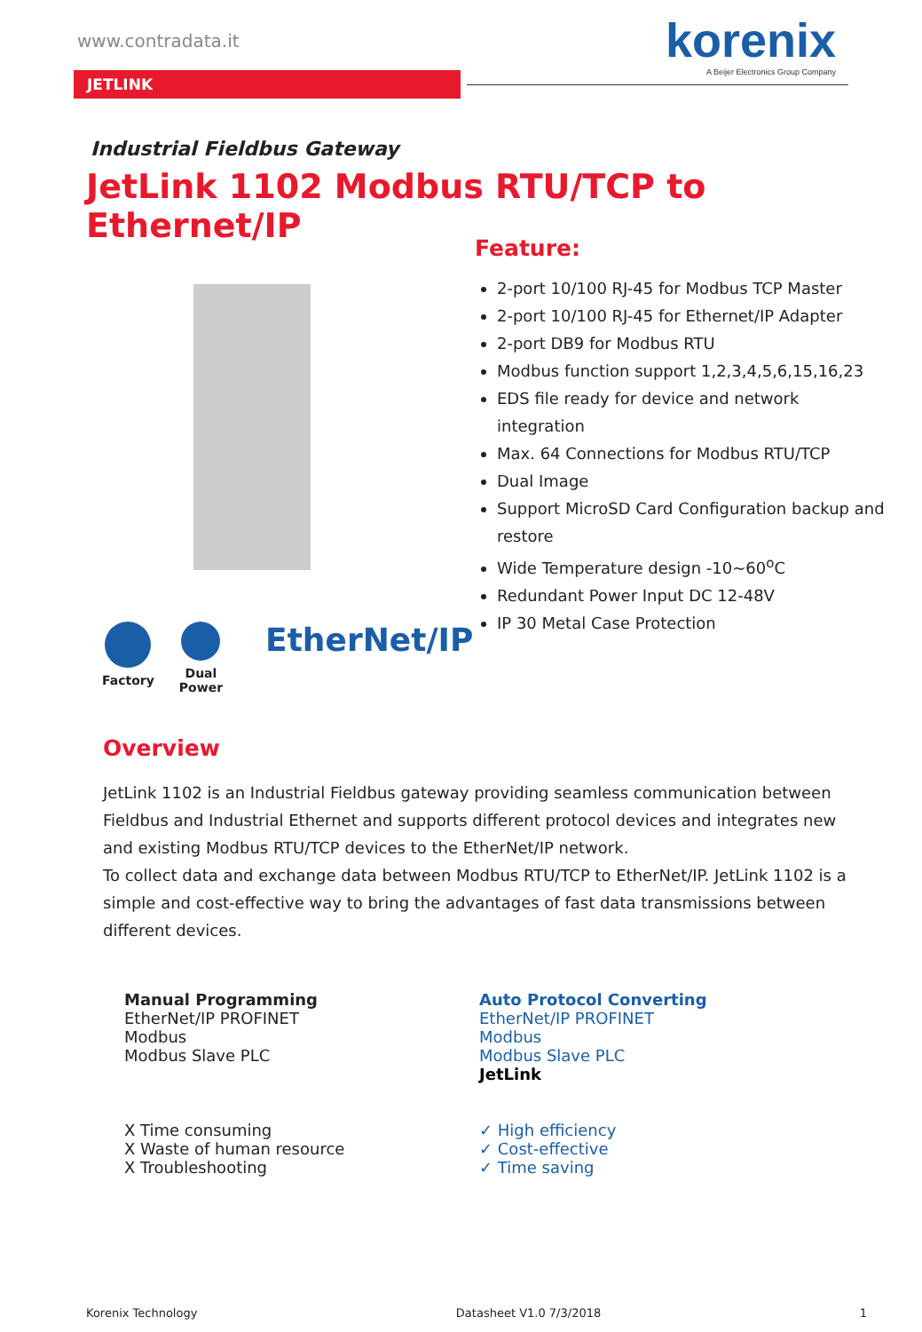www.contradata.it
korenix
A Beijer Electronics Group Company
JETLINK
Industrial Fieldbus Gateway
JetLink 1102 Modbus RTU/TCP to Ethernet/IP
Feature:
2-port 10/100 RJ-45 for Modbus TCP Master
2-port 10/100 RJ-45 for Ethernet/IP Adapter
2-port DB9 for Modbus RTU
Modbus function support 1,2,3,4,5,6,15,16,23
EDS file ready for device and network integration
Max. 64 Connections for Modbus RTU/TCP
Dual Image
Support MicroSD Card Configuration backup and restore
Wide Temperature design -10~60<sup>o</sup>C
Redundant Power Input DC 12-48V
IP 30 Metal Case Protection
Factory Dual
Power
EtherNet/IP
Overview
JetLink 1102 is an Industrial Fieldbus gateway providing seamless communication between Fieldbus and Industrial Ethernet and supports different protocol devices and integrates new and existing Modbus RTU/TCP devices to the EtherNet/IP network.
To collect data and exchange data between Modbus RTU/TCP to EtherNet/IP. JetLink 1102 is a simple and cost-effective way to bring the advantages of fast data transmissions between different devices.
Manual Programming
EtherNet/IP PROFINET
Modbus
Modbus Slave PLC
X Time consuming
X Waste of human resource
X Troubleshooting
Auto Protocol Converting
EtherNet/IP PROFINET
Modbus
Modbus Slave PLC
JetLink
✓ High efficiency
✓ Cost-effective
✓ Time saving
Korenix Technology Datasheet V1.0 7/3/2018 1